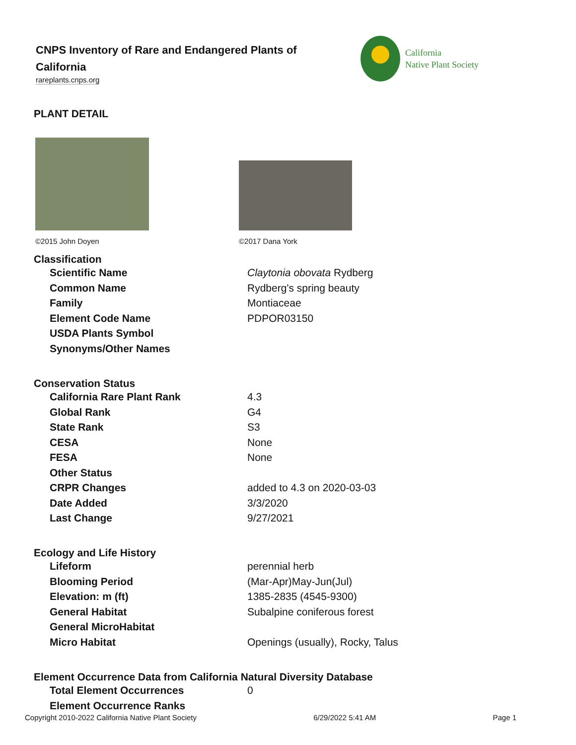CNPS Inventory of Rare and Endangered Plants of California
rareplants.cnps.org
California
Native Plant Society
PLANT DETAIL
©2015 John Doyen
©2017 Dana York
Classification
| Scientific Name | Claytonia obovata Rydberg |
| Common Name | Rydberg's spring beauty |
| Family | Montiaceae |
| Element Code Name | PDPOR03150 |
| USDA Plants Symbol | |
| Synonyms/Other Names | |
Conservation Status
| California Rare Plant Rank | 4.3 |
| Global Rank | G4 |
| State Rank | S3 |
| CESA | None |
| FESA | None |
| Other Status | |
| CRPR Changes | added to 4.3 on 2020-03-03 |
| Date Added | 3/3/2020 |
| Last Change | 9/27/2021 |
Ecology and Life History
| Lifeform | perennial herb |
| Blooming Period | (Mar-Apr)May-Jun(Jul) |
| Elevation: m (ft) | 1385-2835 (4545-9300) |
| General Habitat | Subalpine coniferous forest |
| General MicroHabitat | |
| Micro Habitat | Openings (usually), Rocky, Talus |
Element Occurrence Data from California Natural Diversity Database
| Total Element Occurrences | 0 |
| Element Occurrence Ranks | |
Copyright 2010-2022 California Native Plant Society 6/29/2022 5:41 AM Page 1